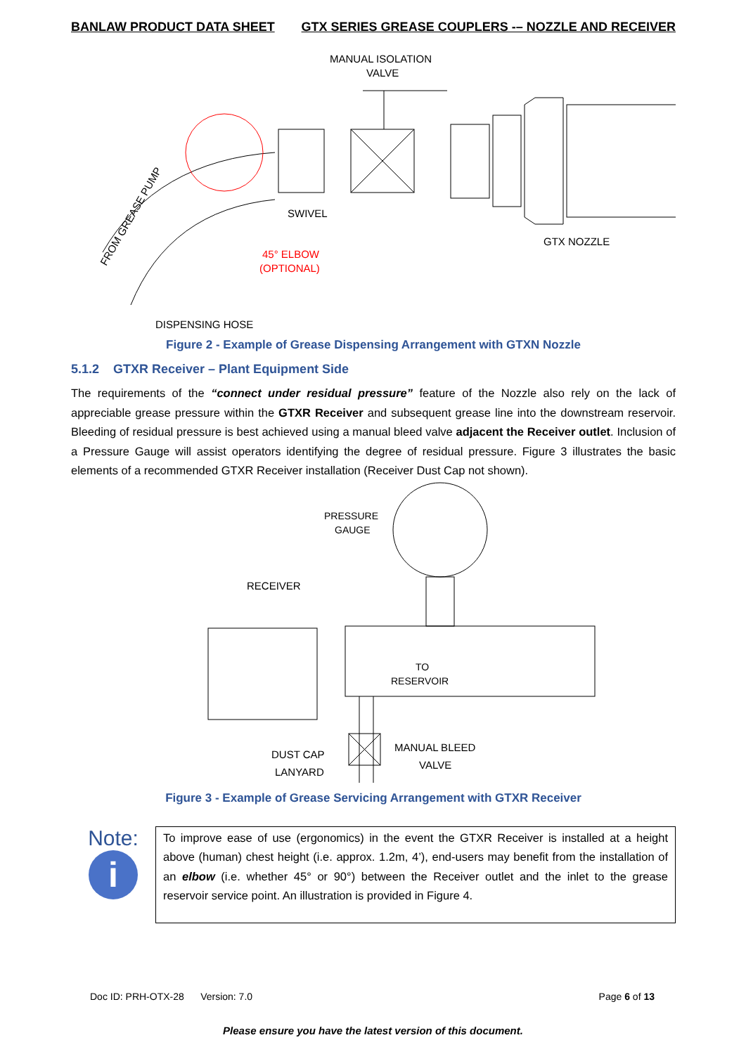BANLAW PRODUCT DATA SHEET GTX SERIES GREASE COUPLERS -– NOZZLE AND RECEIVER
MANUAL ISOLATION
VALVE
SWIVEL
GTX NOZZLE
45° ELBOW
(OPTIONAL)
DISPENSING HOSE
FROM GREASE PUMP
Figure 2 - Example of Grease Dispensing Arrangement with GTXN Nozzle
5.1.2 GTXR Receiver – Plant Equipment Side
The requirements of the “connect under residual pressure” feature of the Nozzle also rely on the lack of appreciable grease pressure within the GTXR Receiver and subsequent grease line into the downstream reservoir. Bleeding of residual pressure is best achieved using a manual bleed valve adjacent the Receiver outlet. Inclusion of a Pressure Gauge will assist operators identifying the degree of residual pressure. Figure 3 illustrates the basic elements of a recommended GTXR Receiver installation (Receiver Dust Cap not shown).
PRESSURE
GAUGE
RECEIVER
TO
RESERVOIR
MANUAL BLEED
VALVE
DUST CAP
LANYARD
Figure 3 - Example of Grease Servicing Arrangement with GTXR Receiver
Note:
i
To improve ease of use (ergonomics) in the event the GTXR Receiver is installed at a height above (human) chest height (i.e. approx. 1.2m, 4’), end-users may benefit from the installation of an elbow (i.e. whether 45° or 90°) between the Receiver outlet and the inlet to the grease reservoir service point. An illustration is provided in Figure 4.
Doc ID: PRH-OTX-28 Version: 7.0 Page 6 of 13
Please ensure you have the latest version of this document.